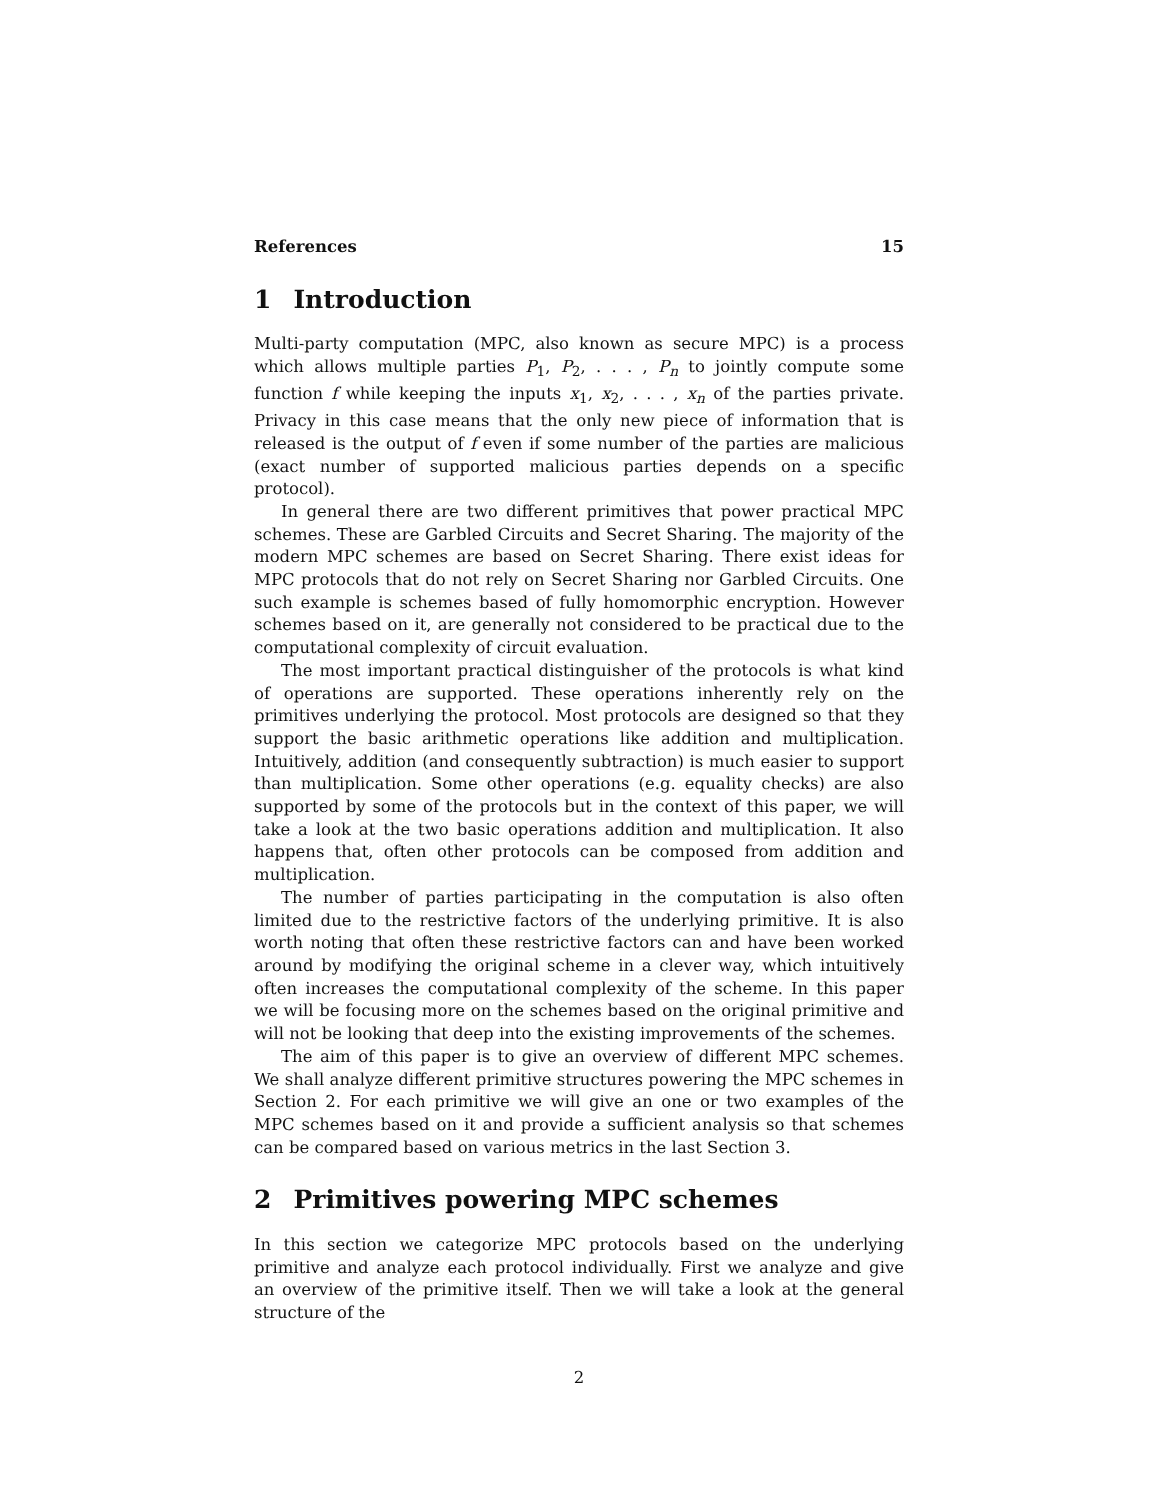References 15
1 Introduction
Multi-party computation (MPC, also known as secure MPC) is a process which allows multiple parties P<sub>1</sub>, P<sub>2</sub>, . . . , P<sub>n</sub> to jointly compute some function f while keeping the inputs x<sub>1</sub>, x<sub>2</sub>, . . . , x<sub>n</sub> of the parties private. Privacy in this case means that the only new piece of information that is released is the output of f even if some number of the parties are malicious (exact number of supported malicious parties depends on a specific protocol).
In general there are two different primitives that power practical MPC schemes. These are Garbled Circuits and Secret Sharing. The majority of the modern MPC schemes are based on Secret Sharing. There exist ideas for MPC protocols that do not rely on Secret Sharing nor Garbled Circuits. One such example is schemes based of fully homomorphic encryption. However schemes based on it, are generally not considered to be practical due to the computational complexity of circuit evaluation.
The most important practical distinguisher of the protocols is what kind of operations are supported. These operations inherently rely on the primitives underlying the protocol. Most protocols are designed so that they support the basic arithmetic operations like addition and multiplication. Intuitively, addition (and consequently subtraction) is much easier to support than multiplication. Some other operations (e.g. equality checks) are also supported by some of the protocols but in the context of this paper, we will take a look at the two basic operations addition and multiplication. It also happens that, often other protocols can be composed from addition and multiplication.
The number of parties participating in the computation is also often limited due to the restrictive factors of the underlying primitive. It is also worth noting that often these restrictive factors can and have been worked around by modifying the original scheme in a clever way, which intuitively often increases the computational complexity of the scheme. In this paper we will be focusing more on the schemes based on the original primitive and will not be looking that deep into the existing improvements of the schemes.
The aim of this paper is to give an overview of different MPC schemes. We shall analyze different primitive structures powering the MPC schemes in Section 2. For each primitive we will give an one or two examples of the MPC schemes based on it and provide a sufficient analysis so that schemes can be compared based on various metrics in the last Section 3.
2 Primitives powering MPC schemes
In this section we categorize MPC protocols based on the underlying primitive and analyze each protocol individually. First we analyze and give an overview of the primitive itself. Then we will take a look at the general structure of the
2